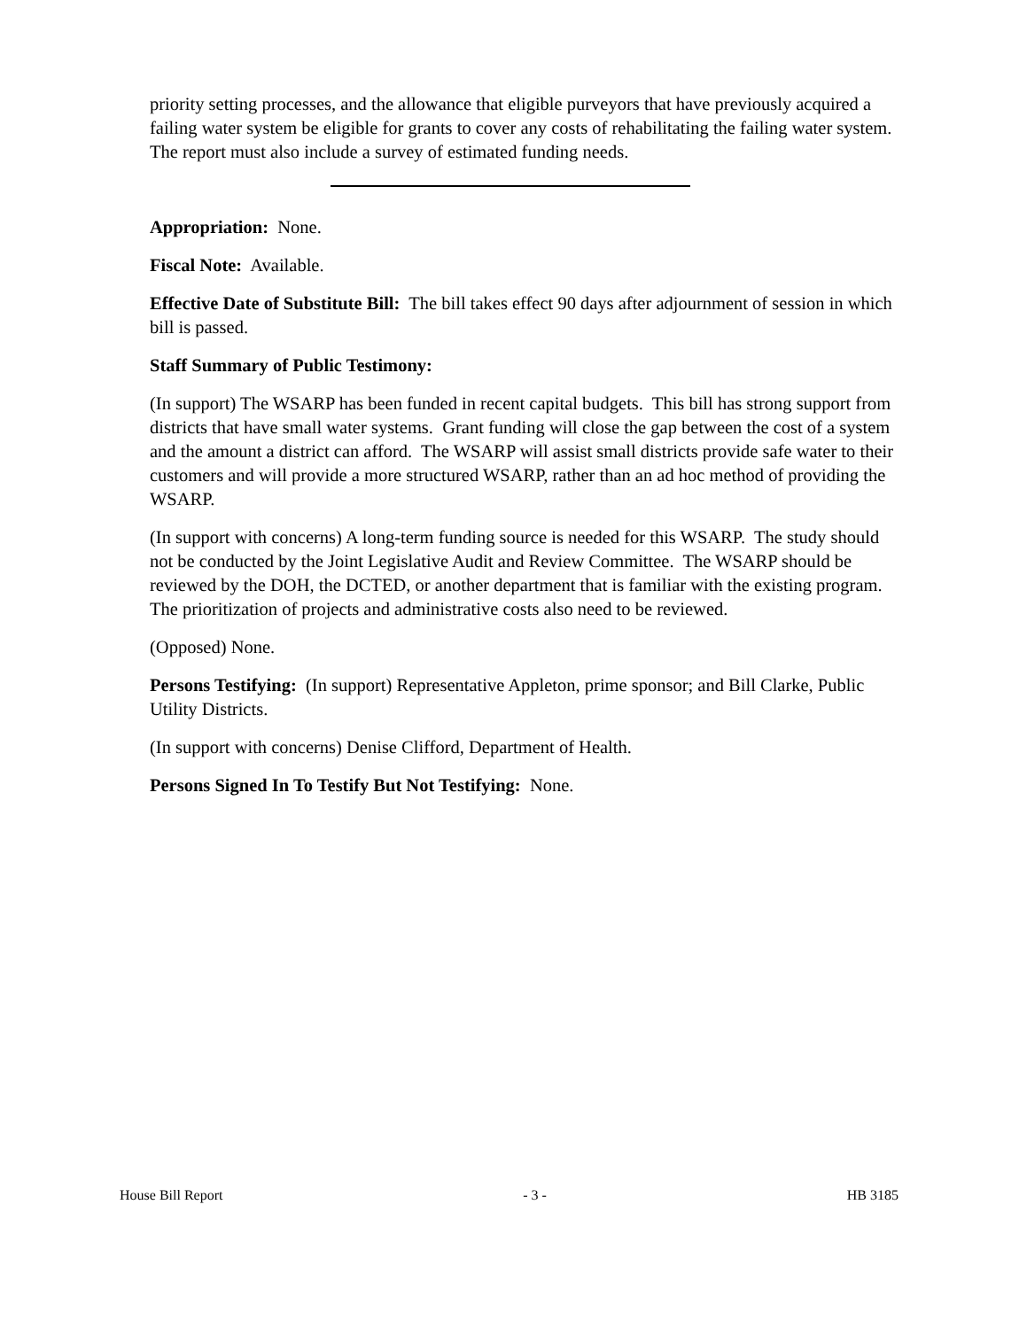priority setting processes, and the allowance that eligible purveyors that have previously acquired a failing water system be eligible for grants to cover any costs of rehabilitating the failing water system. The report must also include a survey of estimated funding needs.
Appropriation: None.
Fiscal Note: Available.
Effective Date of Substitute Bill: The bill takes effect 90 days after adjournment of session in which bill is passed.
Staff Summary of Public Testimony:
(In support) The WSARP has been funded in recent capital budgets. This bill has strong support from districts that have small water systems. Grant funding will close the gap between the cost of a system and the amount a district can afford. The WSARP will assist small districts provide safe water to their customers and will provide a more structured WSARP, rather than an ad hoc method of providing the WSARP.
(In support with concerns) A long-term funding source is needed for this WSARP. The study should not be conducted by the Joint Legislative Audit and Review Committee. The WSARP should be reviewed by the DOH, the DCTED, or another department that is familiar with the existing program. The prioritization of projects and administrative costs also need to be reviewed.
(Opposed) None.
Persons Testifying: (In support) Representative Appleton, prime sponsor; and Bill Clarke, Public Utility Districts.
(In support with concerns) Denise Clifford, Department of Health.
Persons Signed In To Testify But Not Testifying: None.
House Bill Report - 3 - HB 3185